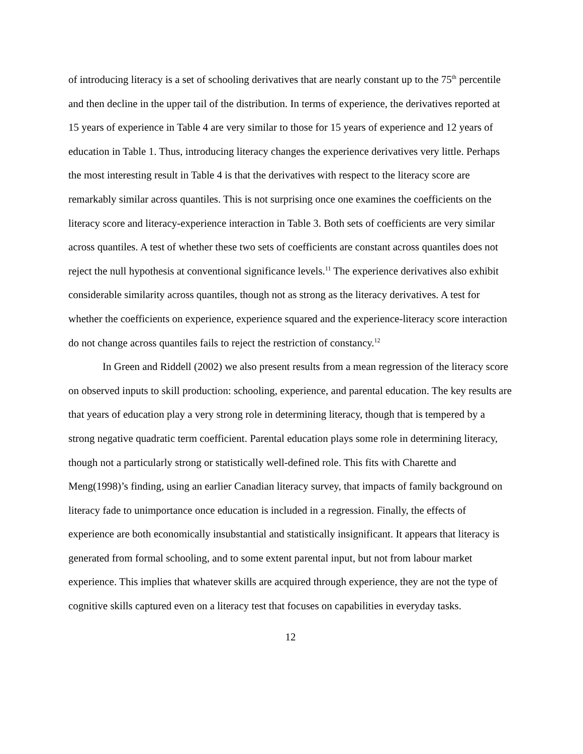of introducing literacy is a set of schooling derivatives that are nearly constant up to the 75<sup>th</sup> percentile and then decline in the upper tail of the distribution. In terms of experience, the derivatives reported at 15 years of experience in Table 4 are very similar to those for 15 years of experience and 12 years of education in Table 1. Thus, introducing literacy changes the experience derivatives very little. Perhaps the most interesting result in Table 4 is that the derivatives with respect to the literacy score are remarkably similar across quantiles. This is not surprising once one examines the coefficients on the literacy score and literacy-experience interaction in Table 3. Both sets of coefficients are very similar across quantiles. A test of whether these two sets of coefficients are constant across quantiles does not reject the null hypothesis at conventional significance levels.<sup>11</sup> The experience derivatives also exhibit considerable similarity across quantiles, though not as strong as the literacy derivatives. A test for whether the coefficients on experience, experience squared and the experience-literacy score interaction do not change across quantiles fails to reject the restriction of constancy.<sup>12</sup>
In Green and Riddell (2002) we also present results from a mean regression of the literacy score on observed inputs to skill production: schooling, experience, and parental education. The key results are that years of education play a very strong role in determining literacy, though that is tempered by a strong negative quadratic term coefficient. Parental education plays some role in determining literacy, though not a particularly strong or statistically well-defined role. This fits with Charette and Meng(1998)’s finding, using an earlier Canadian literacy survey, that impacts of family background on literacy fade to unimportance once education is included in a regression. Finally, the effects of experience are both economically insubstantial and statistically insignificant. It appears that literacy is generated from formal schooling, and to some extent parental input, but not from labour market experience. This implies that whatever skills are acquired through experience, they are not the type of cognitive skills captured even on a literacy test that focuses on capabilities in everyday tasks.
12